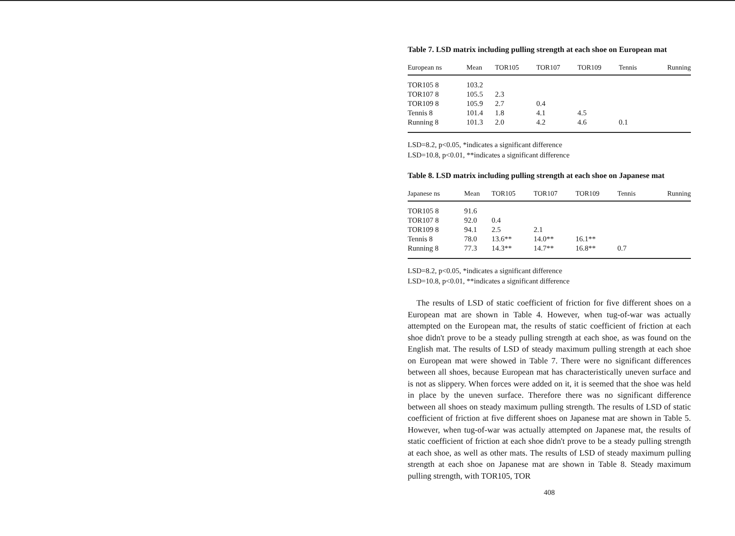Table 7. LSD matrix including pulling strength at each shoe on European mat
| European ns | Mean | TOR105 | TOR107 | TOR109 | Tennis | Running |
| --- | --- | --- | --- | --- | --- | --- |
| TOR105 8 | 103.2 | | | | | |
| TOR107 8 | 105.5 | 2.3 | | | | |
| TOR109 8 | 105.9 | 2.7 | 0.4 | | | |
| Tennis 8 | 101.4 | 1.8 | 4.1 | 4.5 | | |
| Running 8 | 101.3 | 2.0 | 4.2 | 4.6 | 0.1 | |
LSD=8.2, p<0.05, *indicates a significant difference
LSD=10.8, p<0.01, **indicates a significant difference
Table 8. LSD matrix including pulling strength at each shoe on Japanese mat
| Japanese ns | Mean | TOR105 | TOR107 | TOR109 | Tennis | Running |
| --- | --- | --- | --- | --- | --- | --- |
| TOR105 8 | 91.6 | | | | | |
| TOR107 8 | 92.0 | 0.4 | | | | |
| TOR109 8 | 94.1 | 2.5 | 2.1 | | | |
| Tennis 8 | 78.0 | 13.6** | 14.0** | 16.1** | | |
| Running 8 | 77.3 | 14.3** | 14.7** | 16.8** | 0.7 | |
LSD=8.2, p<0.05, *indicates a significant difference
LSD=10.8, p<0.01, **indicates a significant difference
The results of LSD of static coefficient of friction for five different shoes on a European mat are shown in Table 4. However, when tug-of-war was actually attempted on the European mat, the results of static coefficient of friction at each shoe didn't prove to be a steady pulling strength at each shoe, as was found on the English mat. The results of LSD of steady maximum pulling strength at each shoe on European mat were showed in Table 7. There were no significant differences between all shoes, because European mat has characteristically uneven surface and is not as slippery. When forces were added on it, it is seemed that the shoe was held in place by the uneven surface. Therefore there was no significant difference between all shoes on steady maximum pulling strength. The results of LSD of static coefficient of friction at five different shoes on Japanese mat are shown in Table 5. However, when tug-of-war was actually attempted on Japanese mat, the results of static coefficient of friction at each shoe didn't prove to be a steady pulling strength at each shoe, as well as other mats. The results of LSD of steady maximum pulling strength at each shoe on Japanese mat are shown in Table 8. Steady maximum pulling strength, with TOR105, TOR
408